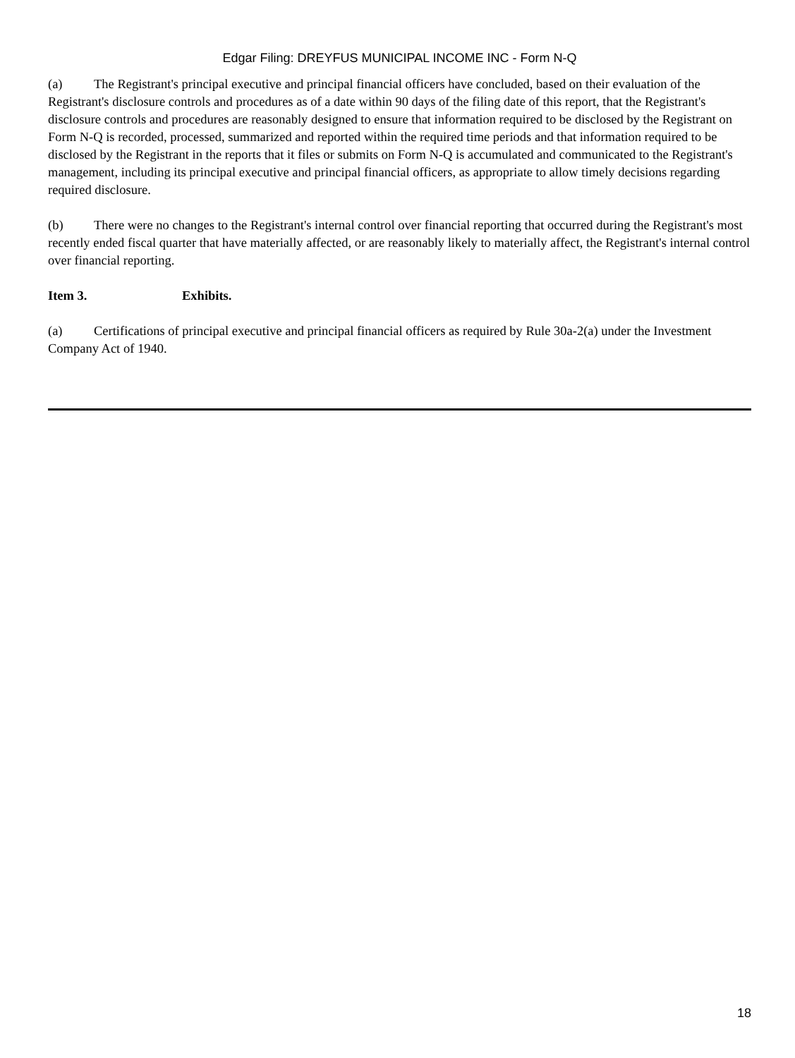Edgar Filing: DREYFUS MUNICIPAL INCOME INC - Form N-Q
(a) The Registrant's principal executive and principal financial officers have concluded, based on their evaluation of the Registrant's disclosure controls and procedures as of a date within 90 days of the filing date of this report, that the Registrant's disclosure controls and procedures are reasonably designed to ensure that information required to be disclosed by the Registrant on Form N-Q is recorded, processed, summarized and reported within the required time periods and that information required to be disclosed by the Registrant in the reports that it files or submits on Form N-Q is accumulated and communicated to the Registrant's management, including its principal executive and principal financial officers, as appropriate to allow timely decisions regarding required disclosure.
(b) There were no changes to the Registrant's internal control over financial reporting that occurred during the Registrant's most recently ended fiscal quarter that have materially affected, or are reasonably likely to materially affect, the Registrant's internal control over financial reporting.
Item 3. Exhibits.
(a) Certifications of principal executive and principal financial officers as required by Rule 30a-2(a) under the Investment Company Act of 1940.
18